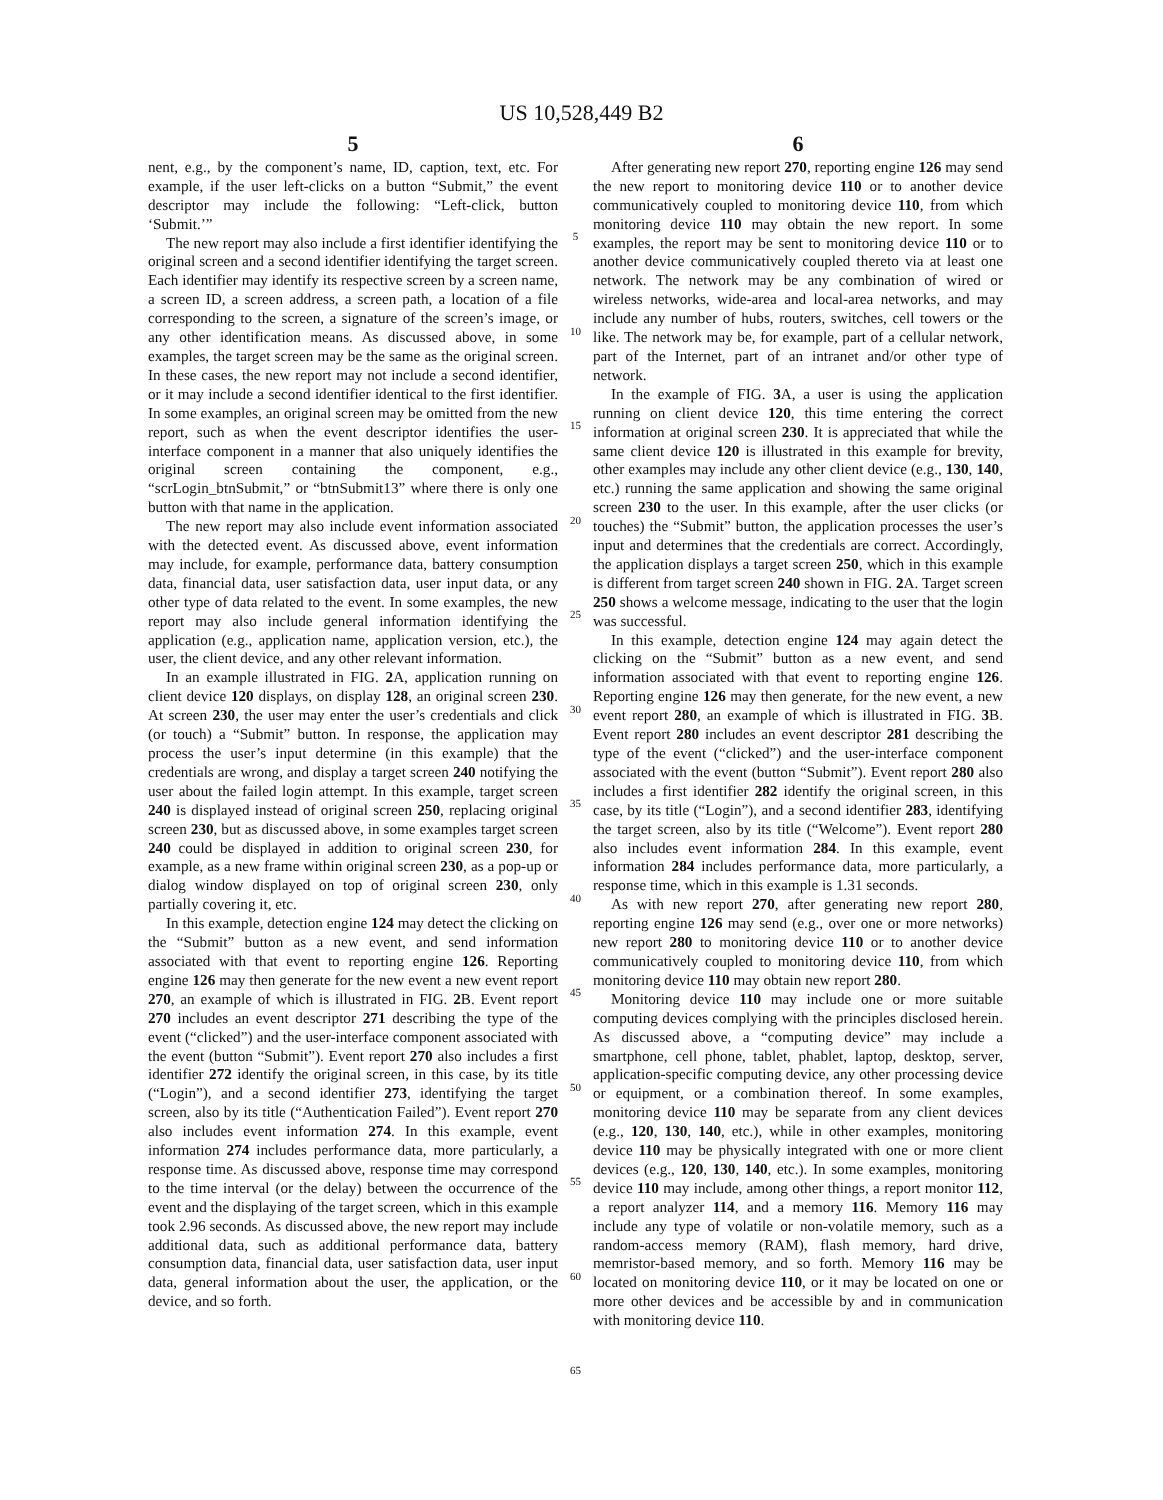US 10,528,449 B2
5
nent, e.g., by the component’s name, ID, caption, text, etc. For example, if the user left-clicks on a button “Submit,” the event descriptor may include the following: “Left-click, button ‘Submit.’”
The new report may also include a first identifier identifying the original screen and a second identifier identifying the target screen. Each identifier may identify its respective screen by a screen name, a screen ID, a screen address, a screen path, a location of a file corresponding to the screen, a signature of the screen’s image, or any other identification means. As discussed above, in some examples, the target screen may be the same as the original screen. In these cases, the new report may not include a second identifier, or it may include a second identifier identical to the first identifier. In some examples, an original screen may be omitted from the new report, such as when the event descriptor identifies the user-interface component in a manner that also uniquely identifies the original screen containing the component, e.g., “scrLogin_btnSubmit,” or “btnSubmit13” where there is only one button with that name in the application.
The new report may also include event information associated with the detected event. As discussed above, event information may include, for example, performance data, battery consumption data, financial data, user satisfaction data, user input data, or any other type of data related to the event. In some examples, the new report may also include general information identifying the application (e.g., application name, application version, etc.), the user, the client device, and any other relevant information.
In an example illustrated in FIG. 2 A, application running on client device 120 displays, on display 128, an original screen 230. At screen 230, the user may enter the user’s credentials and click (or touch) a “Submit” button. In response, the application may process the user’s input determine (in this example) that the credentials are wrong, and display a target screen 240 notifying the user about the failed login attempt. In this example, target screen 240 is displayed instead of original screen 250, replacing original screen 230, but as discussed above, in some examples target screen 240 could be displayed in addition to original screen 230, for example, as a new frame within original screen 230, as a pop-up or dialog window displayed on top of original screen 230, only partially covering it, etc.
In this example, detection engine 124 may detect the clicking on the “Submit” button as a new event, and send information associated with that event to reporting engine 126. Reporting engine 126 may then generate for the new event a new event report 270, an example of which is illustrated in FIG. 2 B. Event report 270 includes an event descriptor 271 describing the type of the event (“clicked”) and the user-interface component associated with the event (button “Submit”). Event report 270 also includes a first identifier 272 identify the original screen, in this case, by its title (“Login”), and a second identifier 273, identifying the target screen, also by its title (“Authentication Failed”). Event report 270 also includes event information 274. In this example, event information 274 includes performance data, more particularly, a response time. As discussed above, response time may correspond to the time interval (or the delay) between the occurrence of the event and the displaying of the target screen, which in this example took 2.96 seconds. As discussed above, the new report may include additional data, such as additional performance data, battery consumption data, financial data, user satisfaction data, user input data, general information about the user, the application, or the device, and so forth.
5
10
15
20
25
30
35
40
45
50
55
60
65
6
After generating new report 270, reporting engine 126 may send the new report to monitoring device 110 or to another device communicatively coupled to monitoring device 110, from which monitoring device 110 may obtain the new report. In some examples, the report may be sent to monitoring device 110 or to another device communicatively coupled thereto via at least one network. The network may be any combination of wired or wireless networks, wide-area and local-area networks, and may include any number of hubs, routers, switches, cell towers or the like. The network may be, for example, part of a cellular network, part of the Internet, part of an intranet and/or other type of network.
In the example of FIG. 3 A, a user is using the application running on client device 120, this time entering the correct information at original screen 230. It is appreciated that while the same client device 120 is illustrated in this example for brevity, other examples may include any other client device (e.g., 130, 140, etc.) running the same application and showing the same original screen 230 to the user. In this example, after the user clicks (or touches) the “Submit” button, the application processes the user’s input and determines that the credentials are correct. Accordingly, the application displays a target screen 250, which in this example is different from target screen 240 shown in FIG. 2 A. Target screen 250 shows a welcome message, indicating to the user that the login was successful.
In this example, detection engine 124 may again detect the clicking on the “Submit” button as a new event, and send information associated with that event to reporting engine 126. Reporting engine 126 may then generate, for the new event, a new event report 280, an example of which is illustrated in FIG. 3 B. Event report 280 includes an event descriptor 281 describing the type of the event (“clicked”) and the user-interface component associated with the event (button “Submit”). Event report 280 also includes a first identifier 282 identify the original screen, in this case, by its title (“Login”), and a second identifier 283, identifying the target screen, also by its title (“Welcome”). Event report 280 also includes event information 284. In this example, event information 284 includes performance data, more particularly, a response time, which in this example is 1.31 seconds.
As with new report 270, after generating new report 280, reporting engine 126 may send (e.g., over one or more networks) new report 280 to monitoring device 110 or to another device communicatively coupled to monitoring device 110, from which monitoring device 110 may obtain new report 280.
Monitoring device 110 may include one or more suitable computing devices complying with the principles disclosed herein. As discussed above, a “computing device” may include a smartphone, cell phone, tablet, phablet, laptop, desktop, server, application-specific computing device, any other processing device or equipment, or a combination thereof. In some examples, monitoring device 110 may be separate from any client devices (e.g., 120, 130, 140, etc.), while in other examples, monitoring device 110 may be physically integrated with one or more client devices (e.g., 120, 130, 140, etc.). In some examples, monitoring device 110 may include, among other things, a report monitor 112, a report analyzer 114, and a memory 116. Memory 116 may include any type of volatile or non-volatile memory, such as a random-access memory (RAM), flash memory, hard drive, memristor-based memory, and so forth. Memory 116 may be located on monitoring device 110, or it may be located on one or more other devices and be accessible by and in communication with monitoring device 110.